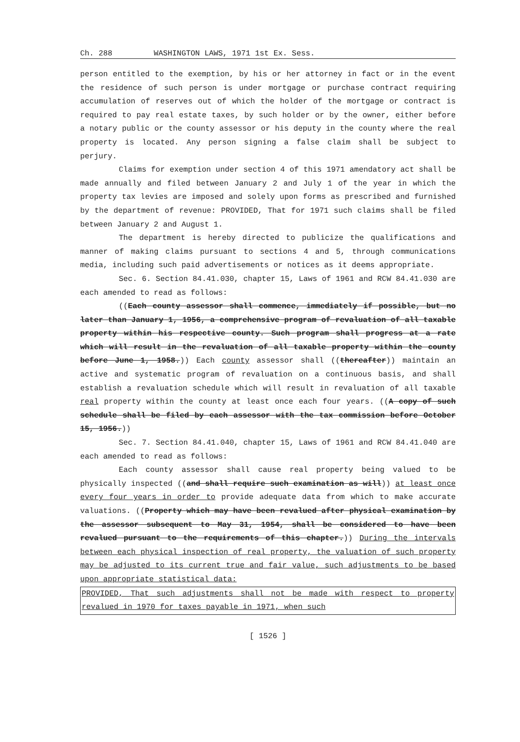Ch. 288 WASHINGTON LAWS, 1971 1st Ex. Sess.
person entitled to the exemption, by his or her attorney in fact or in the event the residence of such person is under mortgage or purchase contract requiring accumulation of reserves out of which the holder of the mortgage or contract is required to pay real estate taxes, by such holder or by the owner, either before a notary public or the county assessor or his deputy in the county where the real property is located. Any person signing a false claim shall be subject to perjury.
Claims for exemption under section 4 of this 1971 amendatory act shall be made annually and filed between January 2 and July 1 of the year in which the property tax levies are imposed and solely upon forms as prescribed and furnished by the department of revenue: PROVIDED, That for 1971 such claims shall be filed between January 2 and August 1.
The department is hereby directed to publicize the qualifications and manner of making claims pursuant to sections 4 and 5, through communications media, including such paid advertisements or notices as it deems appropriate.
Sec. 6. Section 84.41.030, chapter 15, Laws of 1961 and RCW 84.41.030 are each amended to read as follows:
((Each county assessor shall commence, immediately if possible, but no later than January 1, 1956, a comprehensive program of revaluation of all taxable property within his respective county. Such program shall progress at a rate which will result in the revaluation of all taxable property within the county before June 1, 1958.)) Each county assessor shall ((thereafter)) maintain an active and systematic program of revaluation on a continuous basis, and shall establish a revaluation schedule which will result in revaluation of all taxable real property within the county at least once each four years. ((A copy of such schedule shall be filed by each assessor with the tax commission before October 15, 1956.))
Sec. 7. Section 84.41.040, chapter 15, Laws of 1961 and RCW 84.41.040 are each amended to read as follows:
Each county assessor shall cause real property being valued to be physically inspected ((and shall require such examination as will)) at least once every four years in order to provide adequate data from which to make accurate valuations. ((Property which may have been revalued after physical examination by the assessor subsequent to May 31, 1954, shall be considered to have been revalued pursuant to the requirements of this chapter.)) During the intervals between each physical inspection of real property, the valuation of such property may be adjusted to its current true and fair value, such adjustments to be based upon appropriate statistical data:
PROVIDED, That such adjustments shall not be made with respect to property revalued in 1970 for taxes payable in 1971, when such
[ 1526 ]